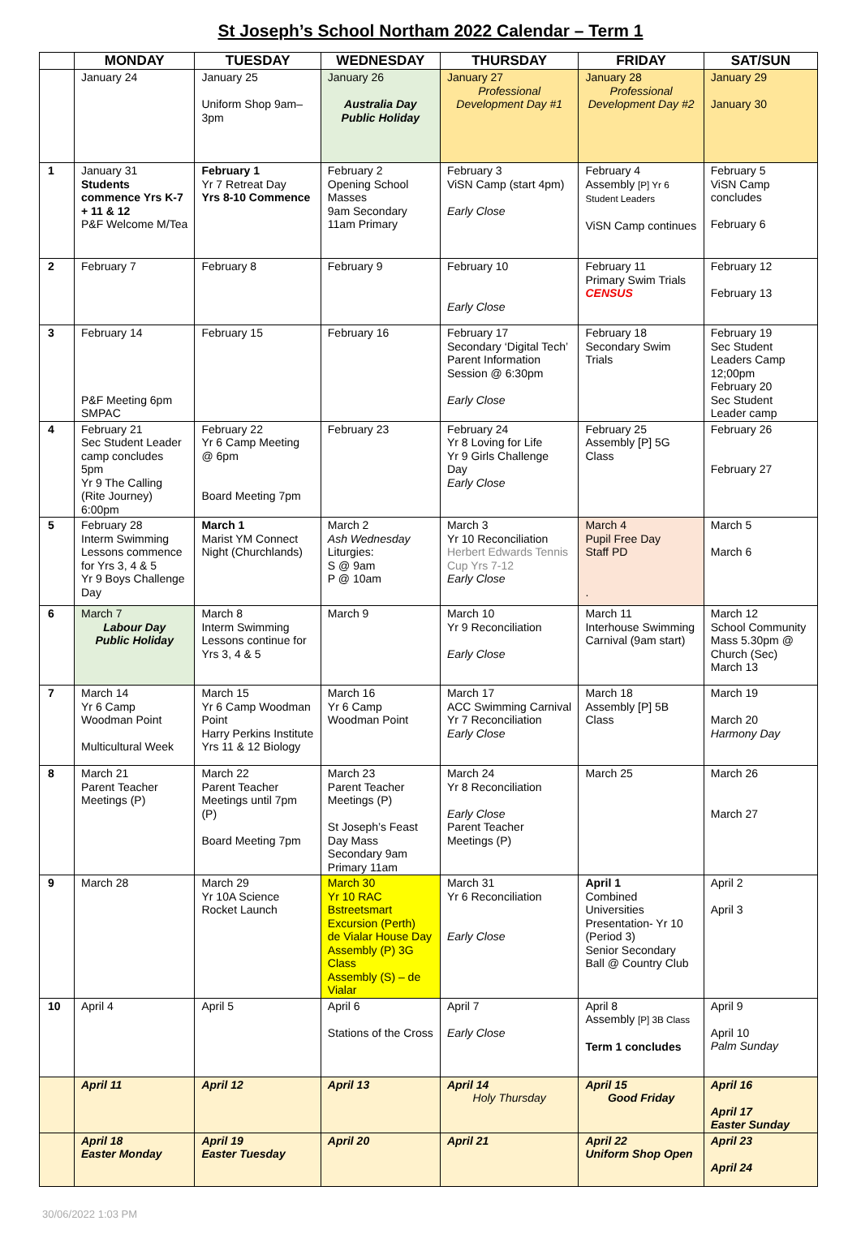St Joseph’s School Northam 2022 Calendar – Term 1
| | MONDAY | TUESDAY | WEDNESDAY | THURSDAY | FRIDAY | SAT/SUN |
| --- | --- | --- | --- | --- | --- | --- |
| | January 24 | January 25 Uniform Shop 9am–3pm | January 26 Australia Day Public Holiday | January 27 Professional Development Day #1 | January 28 Professional Development Day #2 | January 29 January 30 |
| 1 | January 31 Students commence Yrs K-7 + 11 & 12 P&F Welcome M/Tea | February 1 Yr 7 Retreat Day Yrs 8-10 Commence | February 2 Opening School Masses 9am Secondary 11am Primary | February 3 ViSN Camp (start 4pm) Early Close | February 4 Assembly [P] Yr 6 Student Leaders ViSN Camp continues | February 5 ViSN Camp concludes February 6 |
| 2 | February 7 | February 8 | February 9 | February 10 Early Close | February 11 Primary Swim Trials CENSUS | February 12 February 13 |
| 3 | February 14 P&F Meeting 6pm SMPAC | February 15 | February 16 | February 17 Secondary ‘Digital Tech’ Parent Information Session @ 6:30pm Early Close | February 18 Secondary Swim Trials | February 19 Sec Student Leaders Camp 12;00pm February 20 Sec Student Leader camp |
| 4 | February 21 Sec Student Leader camp concludes 5pm Yr 9 The Calling (Rite Journey) 6:00pm | February 22 Yr 6 Camp Meeting @ 6pm Board Meeting 7pm | February 23 | February 24 Yr 8 Loving for Life Yr 9 Girls Challenge Day Early Close | February 25 Assembly [P] 5G Class | February 26 February 27 |
| 5 | February 28 Interm Swimming Lessons commence for Yrs 3, 4 & 5 Yr 9 Boys Challenge Day | March 1 Marist YM Connect Night (Churchlands) | March 2 Ash Wednesday Liturgies: S @ 9am P @ 10am | March 3 Yr 10 Reconciliation Herbert Edwards Tennis Cup Yrs 7-12 Early Close | March 4 Pupil Free Day Staff PD . | March 5 March 6 |
| 6 | March 7 Labour Day Public Holiday | March 8 Interm Swimming Lessons continue for Yrs 3, 4 & 5 | March 9 | March 10 Yr 9 Reconciliation Early Close | March 11 Interhouse Swimming Carnival (9am start) | March 12 School Community Mass 5.30pm @ Church (Sec) March 13 |
| 7 | March 14 Yr 6 Camp Woodman Point Multicultural Week | March 15 Yr 6 Camp Woodman Point Harry Perkins Institute Yrs 11 & 12 Biology | March 16 Yr 6 Camp Woodman Point | March 17 ACC Swimming Carnival Yr 7 Reconciliation Early Close | March 18 Assembly [P] 5B Class | March 19 March 20 Harmony Day |
| 8 | March 21 Parent Teacher Meetings (P) | March 22 Parent Teacher Meetings until 7pm (P) Board Meeting 7pm | March 23 Parent Teacher Meetings (P) St Joseph’s Feast Day Mass Secondary 9am Primary 11am | March 24 Yr 8 Reconciliation Early Close Parent Teacher Meetings (P) | March 25 | March 26 March 27 |
| 9 | March 28 | March 29 Yr 10A Science Rocket Launch | March 30 Yr 10 RAC Bstreetsmart Excursion (Perth) de Vialar House Day Assembly (P) 3G Class Assembly (S) – de Vialar | March 31 Yr 6 Reconciliation Early Close | April 1 Combined Universities Presentation- Yr 10 (Period 3) Senior Secondary Ball @ Country Club | April 2 April 3 |
| 10 | April 4 | April 5 | April 6 Stations of the Cross | April 7 Early Close | April 8 Assembly [P] 3B Class Term 1 concludes | April 9 April 10 Palm Sunday |
| | April 11 | April 12 | April 13 | April 14 Holy Thursday | April 15 Good Friday | April 16 April 17 Easter Sunday |
| | April 18 Easter Monday | April 19 Easter Tuesday | April 20 | April 21 | April 22 Uniform Shop Open | April 23 April 24 |
30/06/2022 1:03 PM